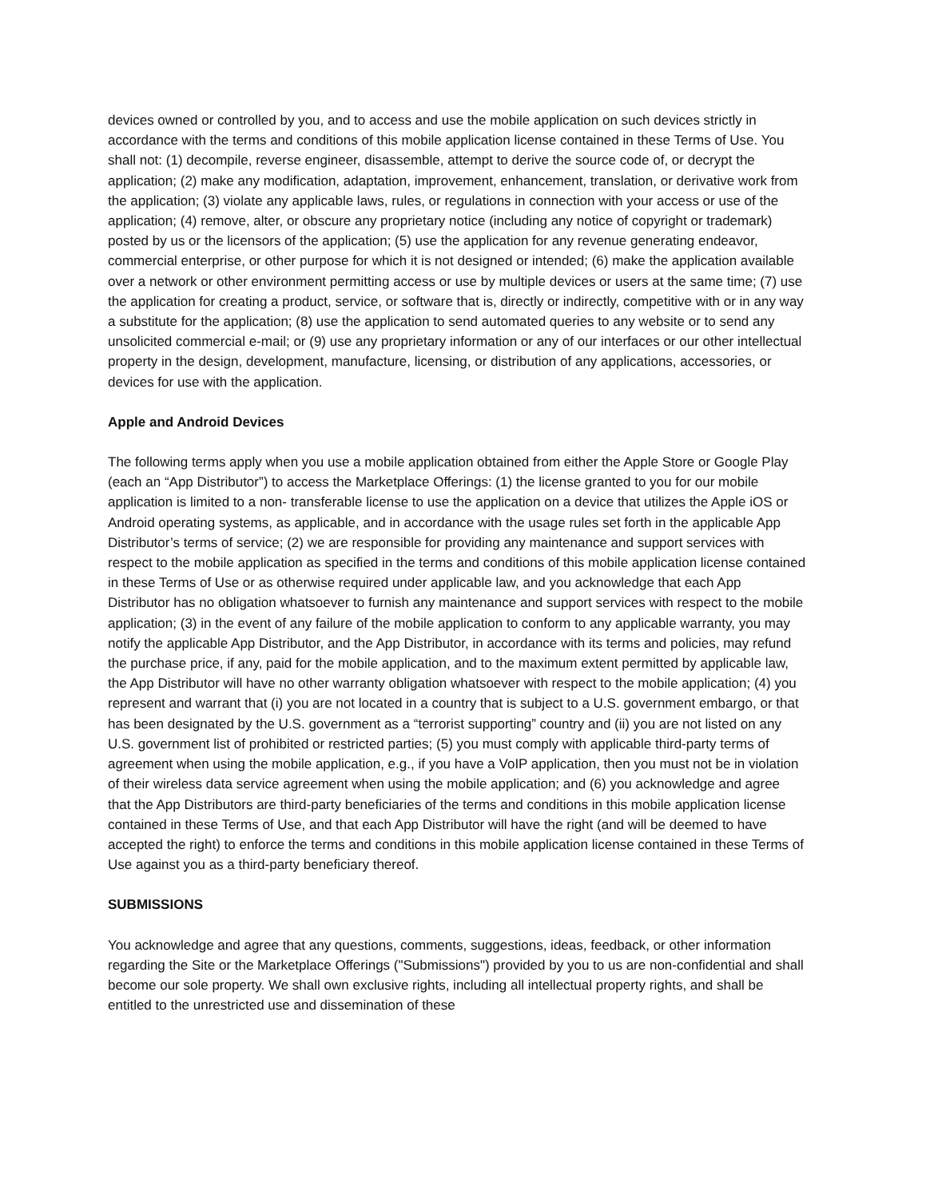devices owned or controlled by you, and to access and use the mobile application on such devices strictly in accordance with the terms and conditions of this mobile application license contained in these Terms of Use. You shall not: (1) decompile, reverse engineer, disassemble, attempt to derive the source code of, or decrypt the application; (2) make any modification, adaptation, improvement, enhancement, translation, or derivative work from the application; (3) violate any applicable laws, rules, or regulations in connection with your access or use of the application; (4) remove, alter, or obscure any proprietary notice (including any notice of copyright or trademark) posted by us or the licensors of the application; (5) use the application for any revenue generating endeavor, commercial enterprise, or other purpose for which it is not designed or intended; (6) make the application available over a network or other environment permitting access or use by multiple devices or users at the same time; (7) use the application for creating a product, service, or software that is, directly or indirectly, competitive with or in any way a substitute for the application; (8) use the application to send automated queries to any website or to send any unsolicited commercial e-mail; or (9) use any proprietary information or any of our interfaces or our other intellectual property in the design, development, manufacture, licensing, or distribution of any applications, accessories, or devices for use with the application.
Apple and Android Devices
The following terms apply when you use a mobile application obtained from either the Apple Store or Google Play (each an “App Distributor”) to access the Marketplace Offerings: (1) the license granted to you for our mobile application is limited to a non- transferable license to use the application on a device that utilizes the Apple iOS or Android operating systems, as applicable, and in accordance with the usage rules set forth in the applicable App Distributor’s terms of service; (2) we are responsible for providing any maintenance and support services with respect to the mobile application as specified in the terms and conditions of this mobile application license contained in these Terms of Use or as otherwise required under applicable law, and you acknowledge that each App Distributor has no obligation whatsoever to furnish any maintenance and support services with respect to the mobile application; (3) in the event of any failure of the mobile application to conform to any applicable warranty, you may notify the applicable App Distributor, and the App Distributor, in accordance with its terms and policies, may refund the purchase price, if any, paid for the mobile application, and to the maximum extent permitted by applicable law, the App Distributor will have no other warranty obligation whatsoever with respect to the mobile application; (4) you represent and warrant that (i) you are not located in a country that is subject to a U.S. government embargo, or that has been designated by the U.S. government as a “terrorist supporting” country and (ii) you are not listed on any U.S. government list of prohibited or restricted parties; (5) you must comply with applicable third-party terms of agreement when using the mobile application, e.g., if you have a VoIP application, then you must not be in violation of their wireless data service agreement when using the mobile application; and (6) you acknowledge and agree that the App Distributors are third-party beneficiaries of the terms and conditions in this mobile application license contained in these Terms of Use, and that each App Distributor will have the right (and will be deemed to have accepted the right) to enforce the terms and conditions in this mobile application license contained in these Terms of Use against you as a third-party beneficiary thereof.
SUBMISSIONS
You acknowledge and agree that any questions, comments, suggestions, ideas, feedback, or other information regarding the Site or the Marketplace Offerings ("Submissions") provided by you to us are non-confidential and shall become our sole property. We shall own exclusive rights, including all intellectual property rights, and shall be entitled to the unrestricted use and dissemination of these